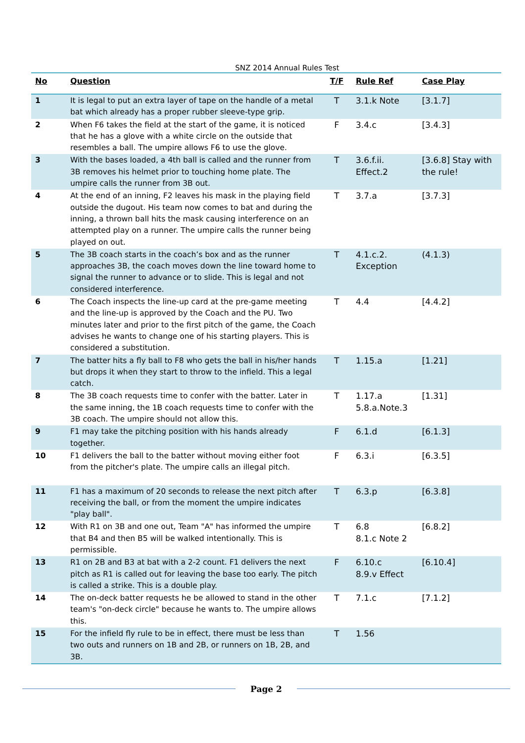SNZ 2014 Annual Rules Test
| No | Question | T/F | Rule Ref | Case Play |
| --- | --- | --- | --- | --- |
| 1 | It is legal to put an extra layer of tape on the handle of a metal bat which already has a proper rubber sleeve-type grip. | T | 3.1.k Note | [3.1.7] |
| 2 | When F6 takes the field at the start of the game, it is noticed that he has a glove with a white circle on the outside that resembles a ball. The umpire allows F6 to use the glove. | F | 3.4.c | [3.4.3] |
| 3 | With the bases loaded, a 4th ball is called and the runner from 3B removes his helmet prior to touching home plate. The umpire calls the runner from 3B out. | T | 3.6.f.ii. Effect.2 | [3.6.8] Stay with the rule! |
| 4 | At the end of an inning, F2 leaves his mask in the playing field outside the dugout. His team now comes to bat and during the inning, a thrown ball hits the mask causing interference on an attempted play on a runner. The umpire calls the runner being played on out. | T | 3.7.a | [3.7.3] |
| 5 | The 3B coach starts in the coach’s box and as the runner approaches 3B, the coach moves down the line toward home to signal the runner to advance or to slide. This is legal and not considered interference. | T | 4.1.c.2. Exception | (4.1.3) |
| 6 | The Coach inspects the line-up card at the pre-game meeting and the line-up is approved by the Coach and the PU. Two minutes later and prior to the first pitch of the game, the Coach advises he wants to change one of his starting players. This is considered a substitution. | T | 4.4 | [4.4.2] |
| 7 | The batter hits a fly ball to F8 who gets the ball in his/her hands but drops it when they start to throw to the infield. This a legal catch. | T | 1.15.a | [1.21] |
| 8 | The 3B coach requests time to confer with the batter. Later in the same inning, the 1B coach requests time to confer with the 3B coach. The umpire should not allow this. | T | 1.17.a 5.8.a.Note.3 | [1.31] |
| 9 | F1 may take the pitching position with his hands already together. | F | 6.1.d | [6.1.3] |
| 10 | F1 delivers the ball to the batter without moving either foot from the pitcher's plate. The umpire calls an illegal pitch. | F | 6.3.i | [6.3.5] |
| 11 | F1 has a maximum of 20 seconds to release the next pitch after receiving the ball, or from the moment the umpire indicates "play ball". | T | 6.3.p | [6.3.8] |
| 12 | With R1 on 3B and one out, Team "A" has informed the umpire that B4 and then B5 will be walked intentionally. This is permissible. | T | 6.8 8.1.c Note 2 | [6.8.2] |
| 13 | R1 on 2B and B3 at bat with a 2-2 count. F1 delivers the next pitch as R1 is called out for leaving the base too early. The pitch is called a strike. This is a double play. | F | 6.10.c 8.9.v Effect | [6.10.4] |
| 14 | The on-deck batter requests he be allowed to stand in the other team's "on-deck circle" because he wants to. The umpire allows this. | T | 7.1.c | [7.1.2] |
| 15 | For the infield fly rule to be in effect, there must be less than two outs and runners on 1B and 2B, or runners on 1B, 2B, and 3B. | T | 1.56 | |
Page 2